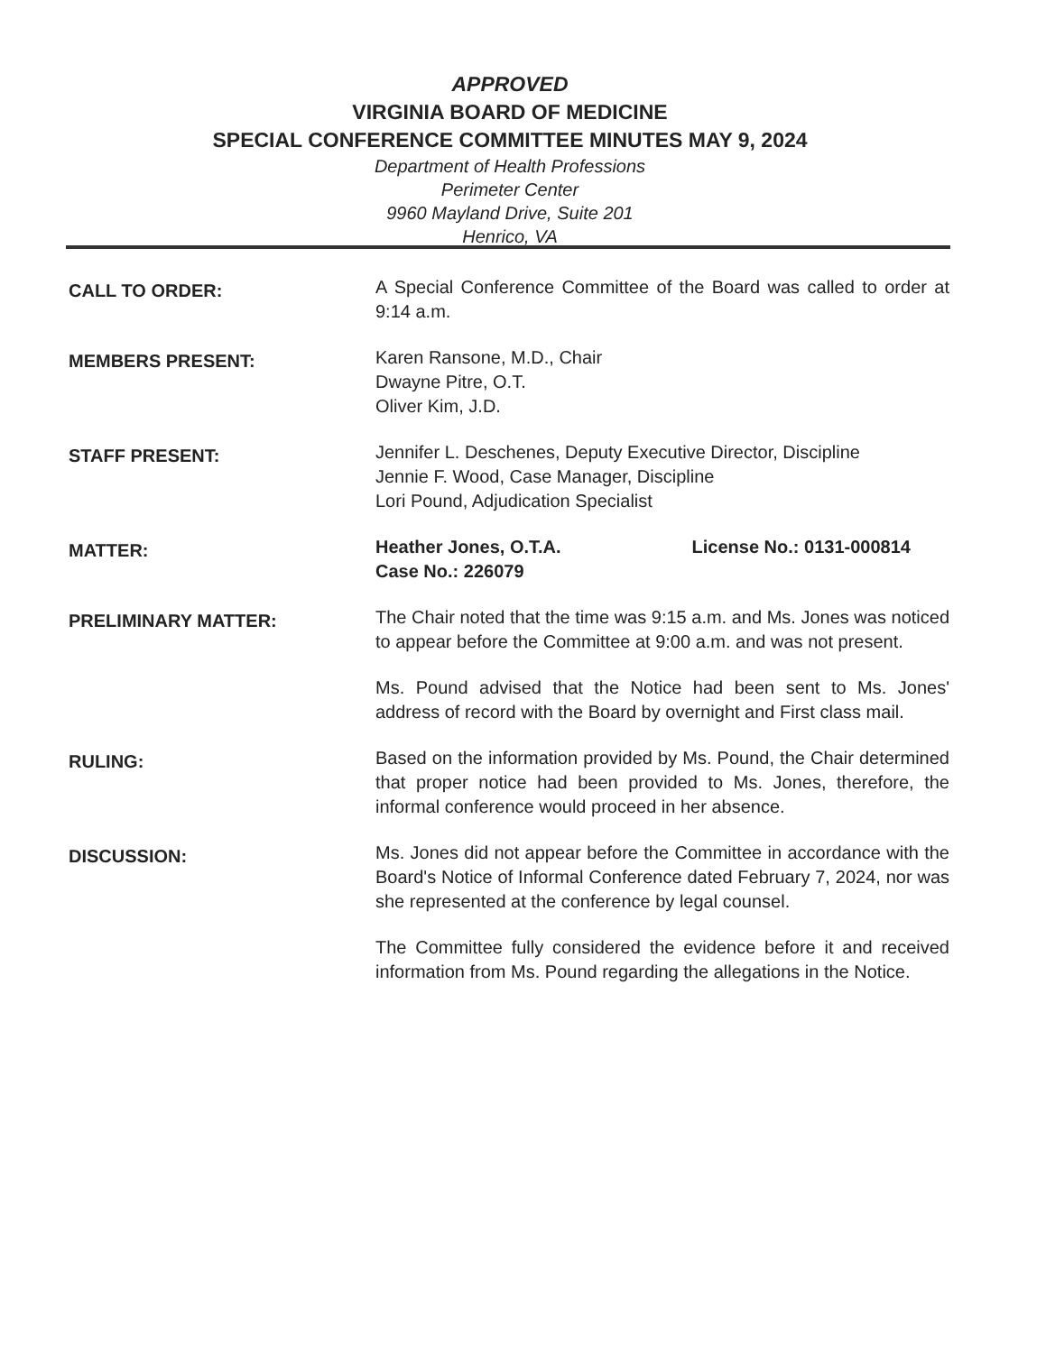APPROVED
VIRGINIA BOARD OF MEDICINE
SPECIAL CONFERENCE COMMITTEE MINUTES MAY 9, 2024
Department of Health Professions
Perimeter Center
9960 Mayland Drive, Suite 201
Henrico, VA
CALL TO ORDER:
A Special Conference Committee of the Board was called to order at 9:14 a.m.
MEMBERS PRESENT:
Karen Ransone, M.D., Chair
Dwayne Pitre, O.T.
Oliver Kim, J.D.
STAFF PRESENT:
Jennifer L. Deschenes, Deputy Executive Director, Discipline
Jennie F. Wood, Case Manager, Discipline
Lori Pound, Adjudication Specialist
MATTER:
Heather Jones, O.T.A. License No.: 0131-000814
Case No.: 226079
PRELIMINARY MATTER:
The Chair noted that the time was 9:15 a.m. and Ms. Jones was noticed to appear before the Committee at 9:00 a.m. and was not present.
Ms. Pound advised that the Notice had been sent to Ms. Jones' address of record with the Board by overnight and First class mail.
RULING:
Based on the information provided by Ms. Pound, the Chair determined that proper notice had been provided to Ms. Jones, therefore, the informal conference would proceed in her absence.
DISCUSSION:
Ms. Jones did not appear before the Committee in accordance with the Board's Notice of Informal Conference dated February 7, 2024, nor was she represented at the conference by legal counsel.
The Committee fully considered the evidence before it and received information from Ms. Pound regarding the allegations in the Notice.